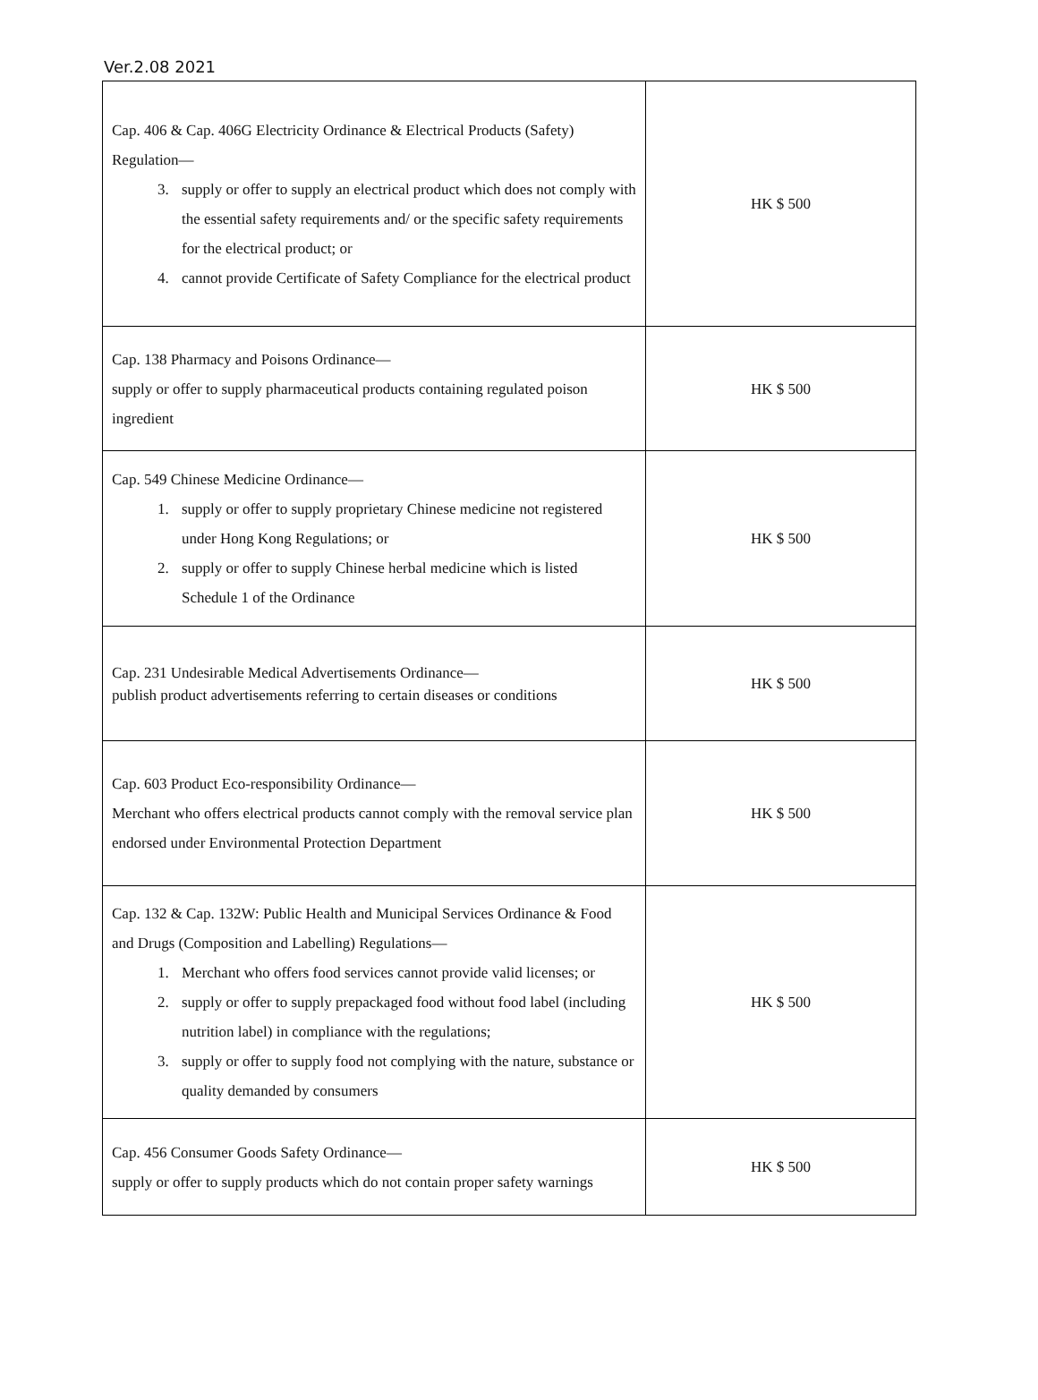Ver.2.08 2021
| Cap. 406 & Cap. 406G Electricity Ordinance & Electrical Products (Safety) Regulation— 3. supply or offer to supply an electrical product which does not comply with the essential safety requirements and/ or the specific safety requirements for the electrical product; or 4. cannot provide Certificate of Safety Compliance for the electrical product | HK $ 500 |
| Cap. 138 Pharmacy and Poisons Ordinance— supply or offer to supply pharmaceutical products containing regulated poison ingredient | HK $ 500 |
| Cap. 549 Chinese Medicine Ordinance— 1. supply or offer to supply proprietary Chinese medicine not registered under Hong Kong Regulations; or 2. supply or offer to supply Chinese herbal medicine which is listed Schedule 1 of the Ordinance | HK $ 500 |
| Cap. 231 Undesirable Medical Advertisements Ordinance— publish product advertisements referring to certain diseases or conditions | HK $ 500 |
| Cap. 603 Product Eco-responsibility Ordinance— Merchant who offers electrical products cannot comply with the removal service plan endorsed under Environmental Protection Department | HK $ 500 |
| Cap. 132 & Cap. 132W: Public Health and Municipal Services Ordinance & Food and Drugs (Composition and Labelling) Regulations— 1. Merchant who offers food services cannot provide valid licenses; or 2. supply or offer to supply prepackaged food without food label (including nutrition label) in compliance with the regulations; 3. supply or offer to supply food not complying with the nature, substance or quality demanded by consumers | HK $ 500 |
| Cap. 456 Consumer Goods Safety Ordinance— supply or offer to supply products which do not contain proper safety warnings | HK $ 500 |